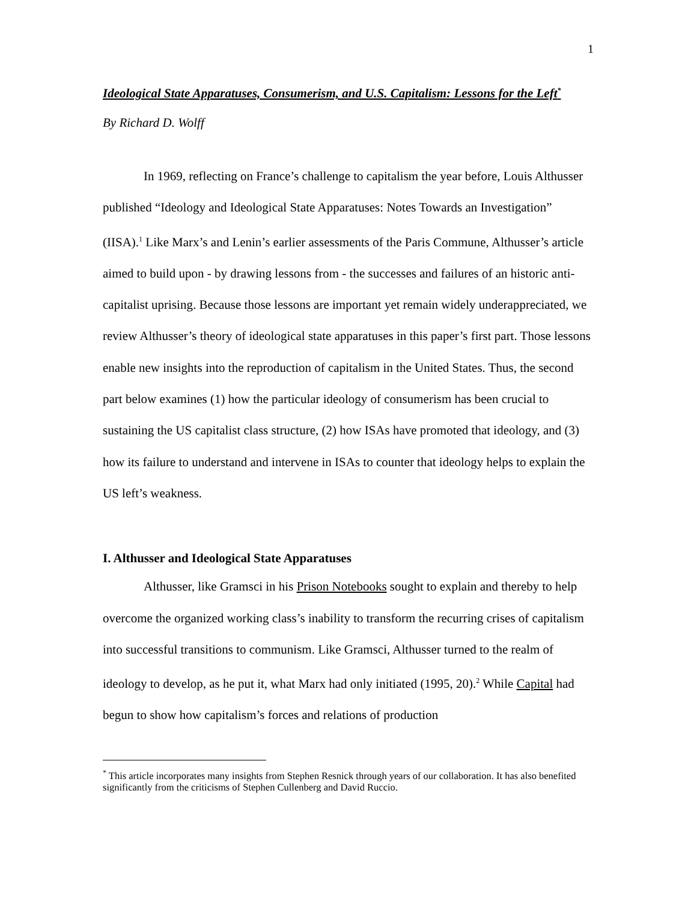1
Ideological State Apparatuses, Consumerism, and U.S. Capitalism: Lessons for the Left<sup>*</sup>
By Richard D. Wolff
In 1969, reflecting on France’s challenge to capitalism the year before, Louis Althusser published “Ideology and Ideological State Apparatuses: Notes Towards an Investigation” (IISA).<sup>1</sup> Like Marx’s and Lenin’s earlier assessments of the Paris Commune, Althusser’s article aimed to build upon - by drawing lessons from - the successes and failures of an historic anti-capitalist uprising. Because those lessons are important yet remain widely underappreciated, we review Althusser’s theory of ideological state apparatuses in this paper’s first part. Those lessons enable new insights into the reproduction of capitalism in the United States. Thus, the second part below examines (1) how the particular ideology of consumerism has been crucial to sustaining the US capitalist class structure, (2) how ISAs have promoted that ideology, and (3) how its failure to understand and intervene in ISAs to counter that ideology helps to explain the US left’s weakness.
I. Althusser and Ideological State Apparatuses
Althusser, like Gramsci in his Prison Notebooks sought to explain and thereby to help overcome the organized working class’s inability to transform the recurring crises of capitalism into successful transitions to communism. Like Gramsci, Althusser turned to the realm of ideology to develop, as he put it, what Marx had only initiated (1995, 20).<sup>2</sup> While Capital had begun to show how capitalism’s forces and relations of production
<sup>*</sup> This article incorporates many insights from Stephen Resnick through years of our collaboration. It has also benefited significantly from the criticisms of Stephen Cullenberg and David Ruccio.